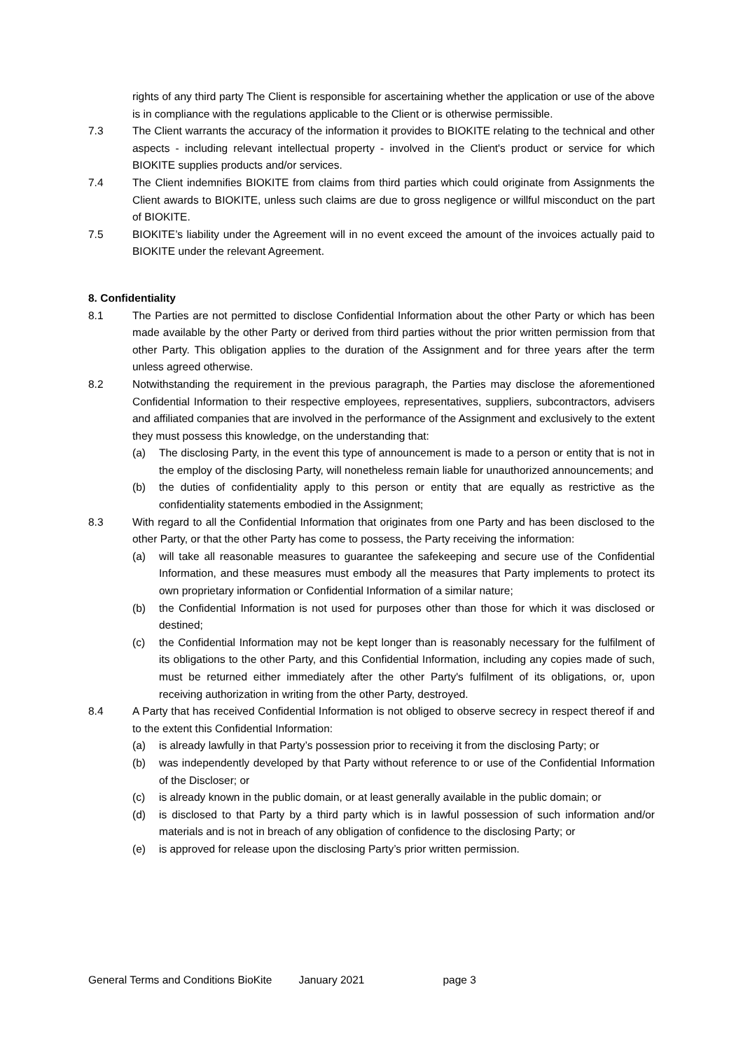rights of any third party The Client is responsible for ascertaining whether the application or use of the above is in compliance with the regulations applicable to the Client or is otherwise permissible.
7.3 The Client warrants the accuracy of the information it provides to BIOKITE relating to the technical and other aspects - including relevant intellectual property - involved in the Client's product or service for which BIOKITE supplies products and/or services.
7.4 The Client indemnifies BIOKITE from claims from third parties which could originate from Assignments the Client awards to BIOKITE, unless such claims are due to gross negligence or willful misconduct on the part of BIOKITE.
7.5 BIOKITE’s liability under the Agreement will in no event exceed the amount of the invoices actually paid to BIOKITE under the relevant Agreement.
8. Confidentiality
8.1 The Parties are not permitted to disclose Confidential Information about the other Party or which has been made available by the other Party or derived from third parties without the prior written permission from that other Party. This obligation applies to the duration of the Assignment and for three years after the term unless agreed otherwise.
8.2 Notwithstanding the requirement in the previous paragraph, the Parties may disclose the aforementioned Confidential Information to their respective employees, representatives, suppliers, subcontractors, advisers and affiliated companies that are involved in the performance of the Assignment and exclusively to the extent they must possess this knowledge, on the understanding that:
(a) The disclosing Party, in the event this type of announcement is made to a person or entity that is not in the employ of the disclosing Party, will nonetheless remain liable for unauthorized announcements; and
(b) the duties of confidentiality apply to this person or entity that are equally as restrictive as the confidentiality statements embodied in the Assignment;
8.3 With regard to all the Confidential Information that originates from one Party and has been disclosed to the other Party, or that the other Party has come to possess, the Party receiving the information:
(a) will take all reasonable measures to guarantee the safekeeping and secure use of the Confidential Information, and these measures must embody all the measures that Party implements to protect its own proprietary information or Confidential Information of a similar nature;
(b) the Confidential Information is not used for purposes other than those for which it was disclosed or destined;
(c) the Confidential Information may not be kept longer than is reasonably necessary for the fulfilment of its obligations to the other Party, and this Confidential Information, including any copies made of such, must be returned either immediately after the other Party's fulfilment of its obligations, or, upon receiving authorization in writing from the other Party, destroyed.
8.4 A Party that has received Confidential Information is not obliged to observe secrecy in respect thereof if and to the extent this Confidential Information:
(a) is already lawfully in that Party’s possession prior to receiving it from the disclosing Party; or
(b) was independently developed by that Party without reference to or use of the Confidential Information of the Discloser; or
(c) is already known in the public domain, or at least generally available in the public domain; or
(d) is disclosed to that Party by a third party which is in lawful possession of such information and/or materials and is not in breach of any obligation of confidence to the disclosing Party; or
(e) is approved for release upon the disclosing Party’s prior written permission.
General Terms and Conditions BioKite January 2021 page 3